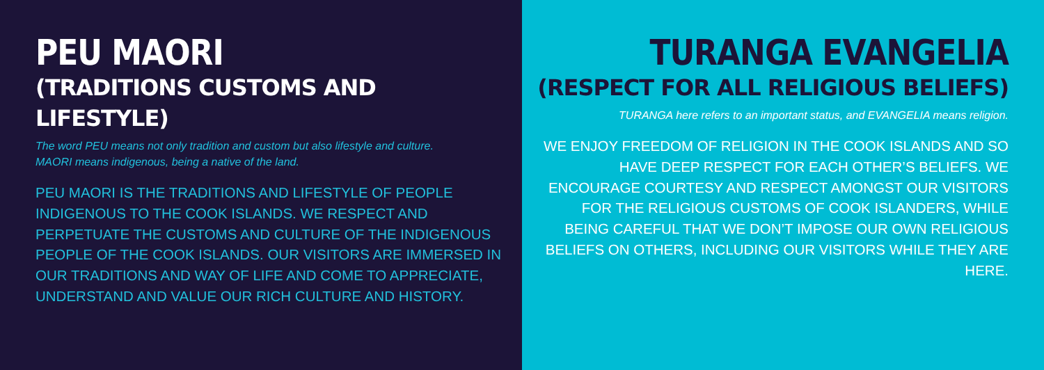PEU MAORI
(TRADITIONS CUSTOMS AND LIFESTYLE)
The word PEU means not only tradition and custom but also lifestyle and culture.
MAORI means indigenous, being a native of the land.
PEU MAORI IS THE TRADITIONS AND LIFESTYLE OF PEOPLE INDIGENOUS TO THE COOK ISLANDS. WE RESPECT AND PERPETUATE THE CUSTOMS AND CULTURE OF THE INDIGENOUS PEOPLE OF THE COOK ISLANDS. OUR VISITORS ARE IMMERSED IN OUR TRADITIONS AND WAY OF LIFE AND COME TO APPRECIATE, UNDERSTAND AND VALUE OUR RICH CULTURE AND HISTORY.
TURANGA EVANGELIA
(RESPECT FOR ALL RELIGIOUS BELIEFS)
TURANGA here refers to an important status, and EVANGELIA means religion.
WE ENJOY FREEDOM OF RELIGION IN THE COOK ISLANDS AND SO HAVE DEEP RESPECT FOR EACH OTHER’S BELIEFS. WE ENCOURAGE COURTESY AND RESPECT AMONGST OUR VISITORS FOR THE RELIGIOUS CUSTOMS OF COOK ISLANDERS, WHILE BEING CAREFUL THAT WE DON’T IMPOSE OUR OWN RELIGIOUS BELIEFS ON OTHERS, INCLUDING OUR VISITORS WHILE THEY ARE HERE.